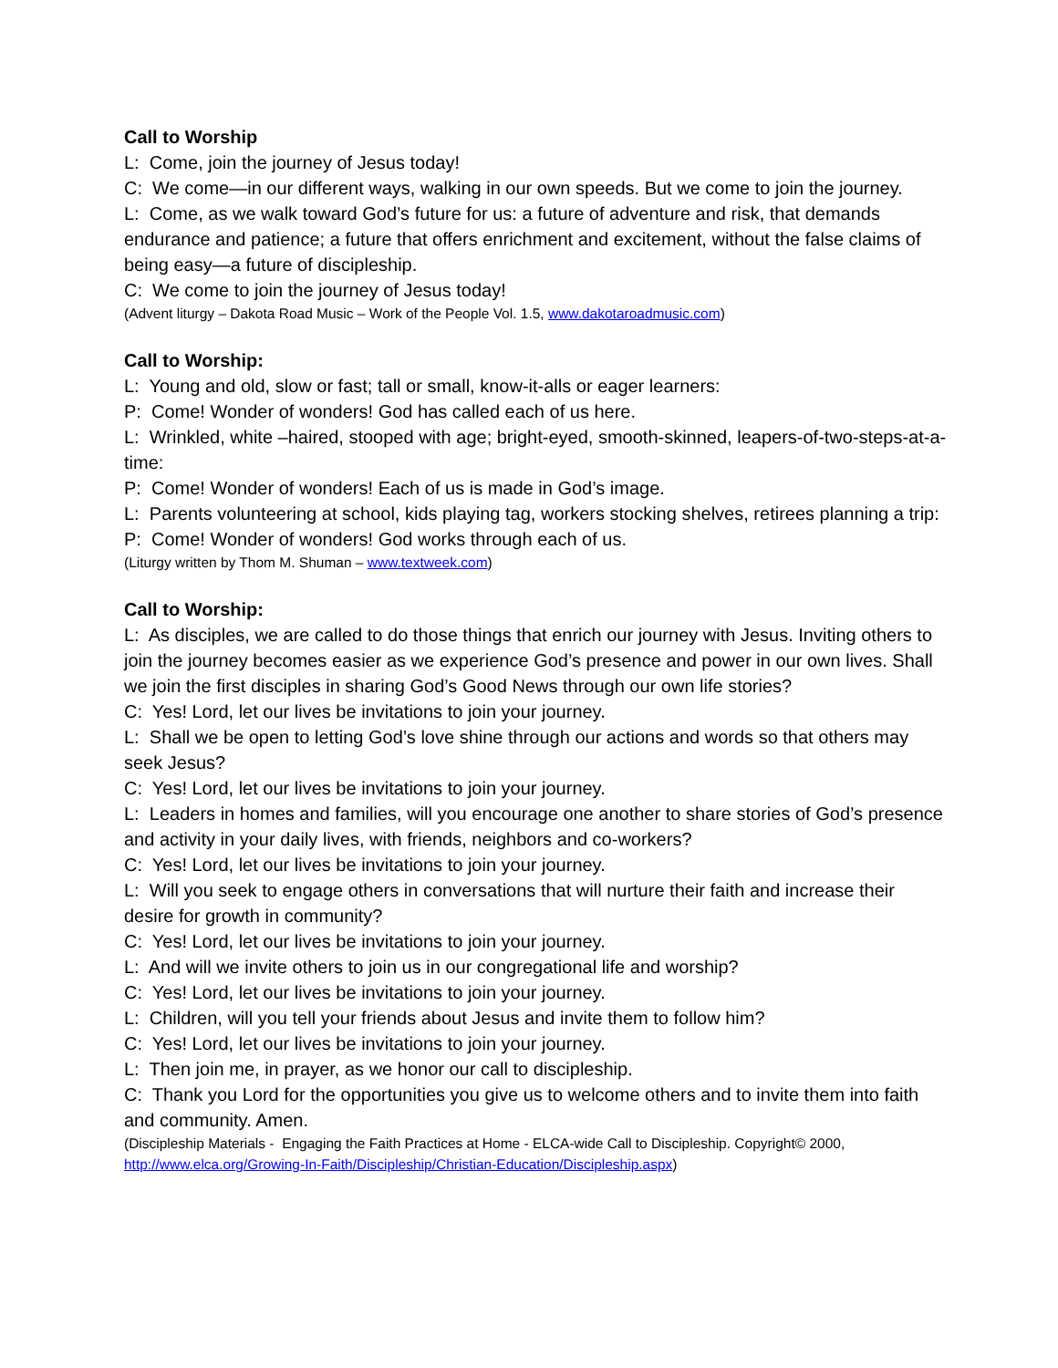Call to Worship
L: Come, join the journey of Jesus today!
C: We come—in our different ways, walking in our own speeds. But we come to join the journey.
L: Come, as we walk toward God’s future for us: a future of adventure and risk, that demands endurance and patience; a future that offers enrichment and excitement, without the false claims of being easy—a future of discipleship.
C: We come to join the journey of Jesus today!
(Advent liturgy – Dakota Road Music – Work of the People Vol. 1.5, www.dakotaroadmusic.com)
Call to Worship:
L: Young and old, slow or fast; tall or small, know-it-alls or eager learners:
P: Come! Wonder of wonders! God has called each of us here.
L: Wrinkled, white –haired, stooped with age; bright-eyed, smooth-skinned, leapers-of-two-steps-at-a-time:
P: Come! Wonder of wonders! Each of us is made in God’s image.
L: Parents volunteering at school, kids playing tag, workers stocking shelves, retirees planning a trip:
P: Come! Wonder of wonders! God works through each of us.
(Liturgy written by Thom M. Shuman – www.textweek.com)
Call to Worship:
L: As disciples, we are called to do those things that enrich our journey with Jesus. Inviting others to join the journey becomes easier as we experience God’s presence and power in our own lives. Shall we join the first disciples in sharing God’s Good News through our own life stories?
C: Yes! Lord, let our lives be invitations to join your journey.
L: Shall we be open to letting God’s love shine through our actions and words so that others may seek Jesus?
C: Yes! Lord, let our lives be invitations to join your journey.
L: Leaders in homes and families, will you encourage one another to share stories of God’s presence and activity in your daily lives, with friends, neighbors and co-workers?
C: Yes! Lord, let our lives be invitations to join your journey.
L: Will you seek to engage others in conversations that will nurture their faith and increase their desire for growth in community?
C: Yes! Lord, let our lives be invitations to join your journey.
L: And will we invite others to join us in our congregational life and worship?
C: Yes! Lord, let our lives be invitations to join your journey.
L: Children, will you tell your friends about Jesus and invite them to follow him?
C: Yes! Lord, let our lives be invitations to join your journey.
L: Then join me, in prayer, as we honor our call to discipleship.
C: Thank you Lord for the opportunities you give us to welcome others and to invite them into faith and community. Amen.
(Discipleship Materials - Engaging the Faith Practices at Home - ELCA-wide Call to Discipleship. Copyright© 2000, http://www.elca.org/Growing-In-Faith/Discipleship/Christian-Education/Discipleship.aspx)